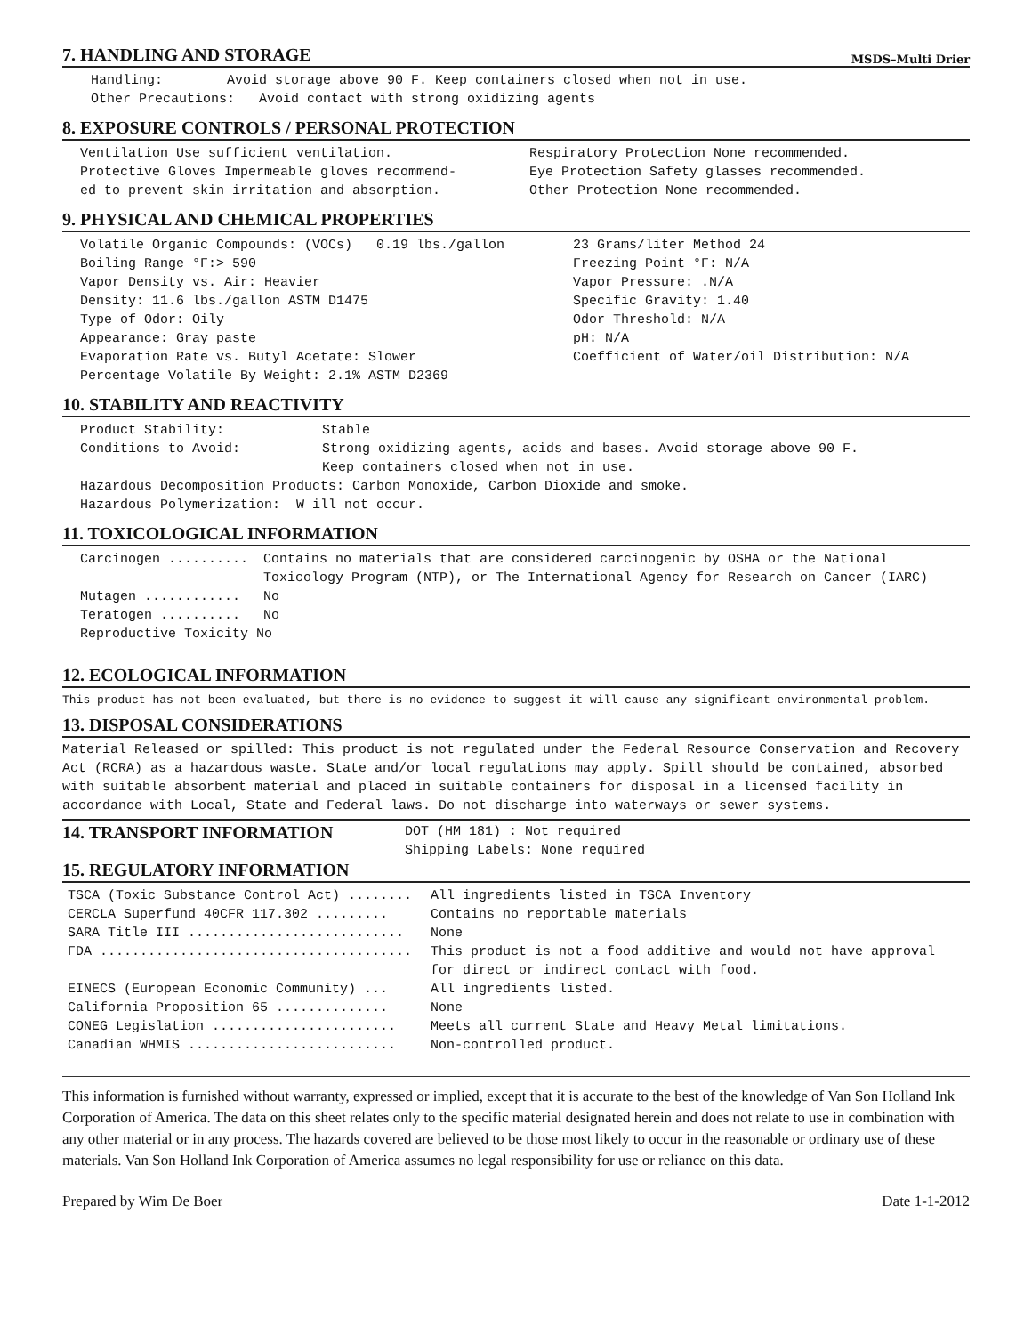7. HANDLING AND STORAGE
MSDS–Multi Drier
Handling: Avoid storage above 90 F. Keep containers closed when not in use.
Other Precautions: Avoid contact with strong oxidizing agents
8. EXPOSURE CONTROLS / PERSONAL PROTECTION
Ventilation Use sufficient ventilation.
Protective Gloves Impermeable gloves recommend-
ed to prevent skin irritation and absorption.
Respiratory Protection None recommended.
Eye Protection Safety glasses recommended.
Other Protection None recommended.
9. PHYSICAL AND CHEMICAL PROPERTIES
Volatile Organic Compounds: (VOCs) 0.19 lbs./gallon
Boiling Range °F:> 590
Vapor Density vs. Air: Heavier
Density: 11.6 lbs./gallon ASTM D1475
Type of Odor: Oily
Appearance: Gray paste
Evaporation Rate vs. Butyl Acetate: Slower
Percentage Volatile By Weight: 2.1% ASTM D2369
23 Grams/liter Method 24
Freezing Point °F: N/A
Vapor Pressure: .N/A
Specific Gravity: 1.40
Odor Threshold: N/A
pH: N/A
Coefficient of Water/oil Distribution: N/A
10. STABILITY AND REACTIVITY
| Product Stability: | Stable |
| Conditions to Avoid: | Strong oxidizing agents, acids and bases. Avoid storage above 90 F. Keep containers closed when not in use. |
Hazardous Decomposition Products: Carbon Monoxide, Carbon Dioxide and smoke.
Hazardous Polymerization: W ill not occur.
11. TOXICOLOGICAL INFORMATION
| Carcinogen .......... | Contains no materials that are considered carcinogenic by OSHA or the National Toxicology Program (NTP), or The International Agency for Research on Cancer (IARC) |
| Mutagen ............ | No |
| Teratogen .......... | No |
| Reproductive Toxicity No | |
12. ECOLOGICAL INFORMATION
This product has not been evaluated, but there is no evidence to suggest it will cause any significant environmental problem.
13. DISPOSAL CONSIDERATIONS
Material Released or spilled: This product is not regulated under the Federal Resource Conservation and Recovery Act (RCRA) as a hazardous waste. State and/or local regulations may apply. Spill should be contained, absorbed with suitable absorbent material and placed in suitable containers for disposal in a licensed facility in accordance with Local, State and Federal laws. Do not discharge into waterways or sewer systems.
14. TRANSPORT INFORMATION
DOT (HM 181) : Not required
Shipping Labels: None required
15. REGULATORY INFORMATION
| TSCA (Toxic Substance Control Act) ........ | All ingredients listed in TSCA Inventory |
| CERCLA Superfund 40CFR 117.302 ......... | Contains no reportable materials |
| SARA Title III ........................... | None |
| FDA ....................................... | This product is not a food additive and would not have approval for direct or indirect contact with food. |
| EINECS (European Economic Community) ... | All ingredients listed. |
| California Proposition 65 .............. | None |
| CONEG Legislation ....................... | Meets all current State and Heavy Metal limitations. |
| Canadian WHMIS .......................... | Non-controlled product. |
This information is furnished without warranty, expressed or implied, except that it is accurate to the best of the knowledge of Van Son Holland Ink Corporation of America. The data on this sheet relates only to the specific material designated herein and does not relate to use in combination with any other material or in any process. The hazards covered are believed to be those most likely to occur in the reasonable or ordinary use of these materials. Van Son Holland Ink Corporation of America assumes no legal responsibility for use or reliance on this data.
Prepared by Wim De Boer Date 1-1-2012